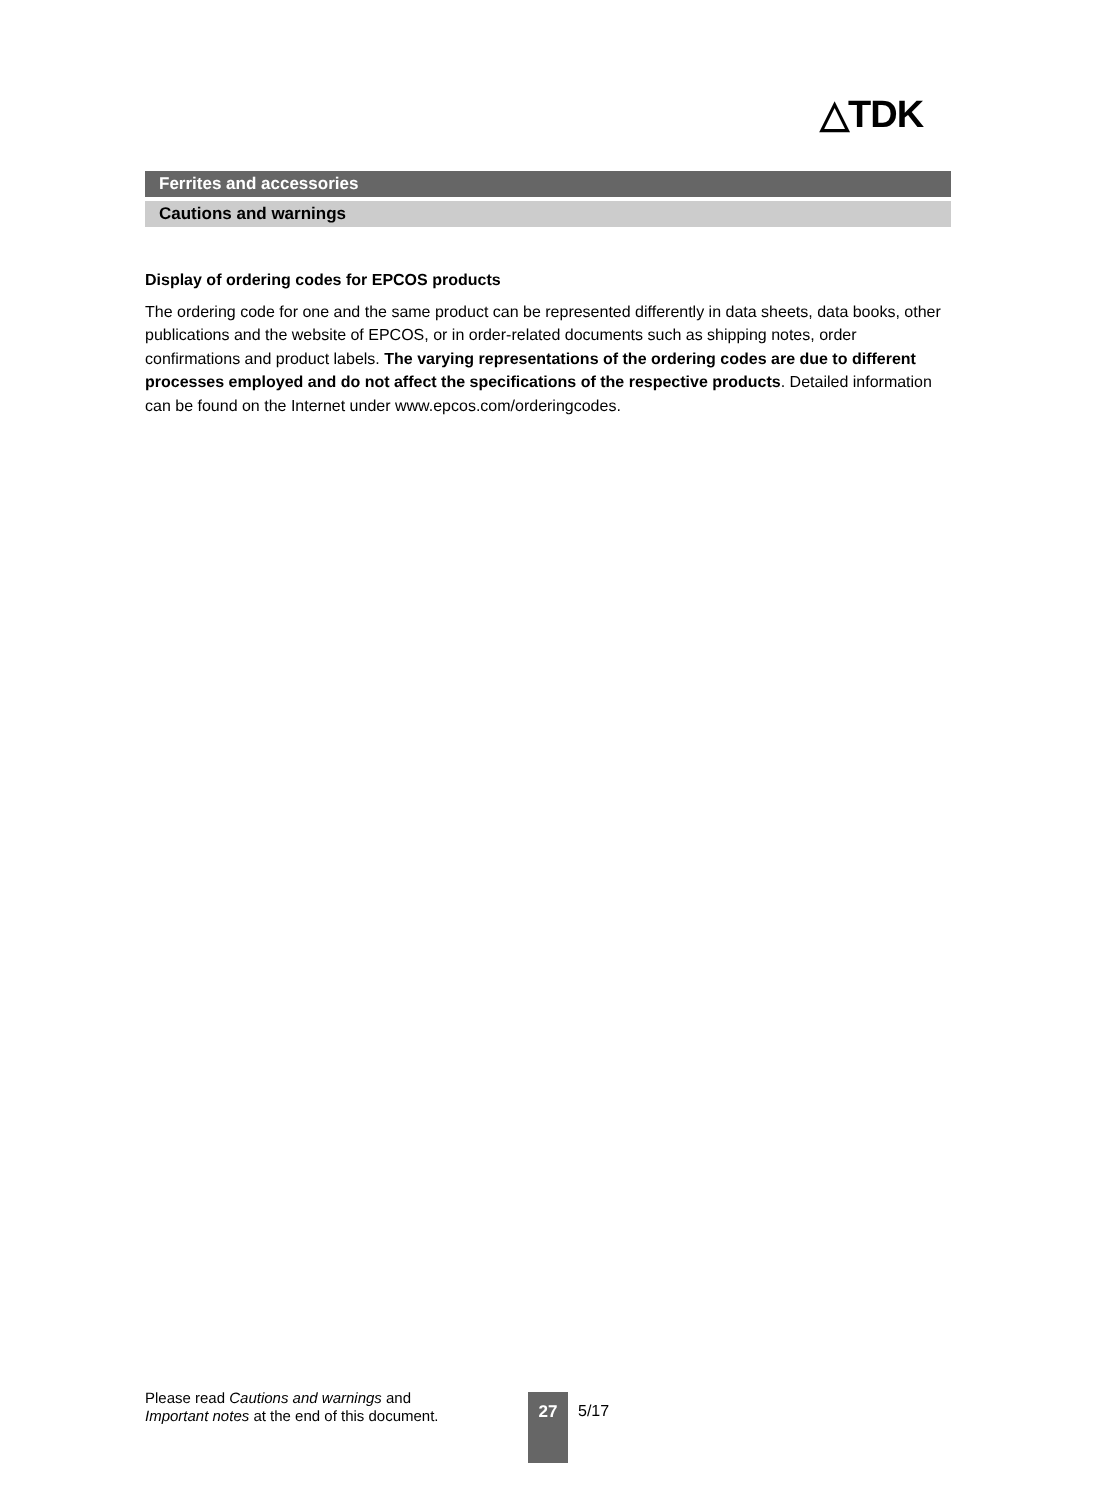△TDK
Ferrites and accessories
Cautions and warnings
Display of ordering codes for EPCOS products
The ordering code for one and the same product can be represented differently in data sheets, data books, other publications and the website of EPCOS, or in order-related documents such as shipping notes, order confirmations and product labels. The varying representations of the ordering codes are due to different processes employed and do not affect the specifications of the respective products. Detailed information can be found on the Internet under www.epcos.com/orderingcodes.
Please read Cautions and warnings and
Important notes at the end of this document.
27 5/17